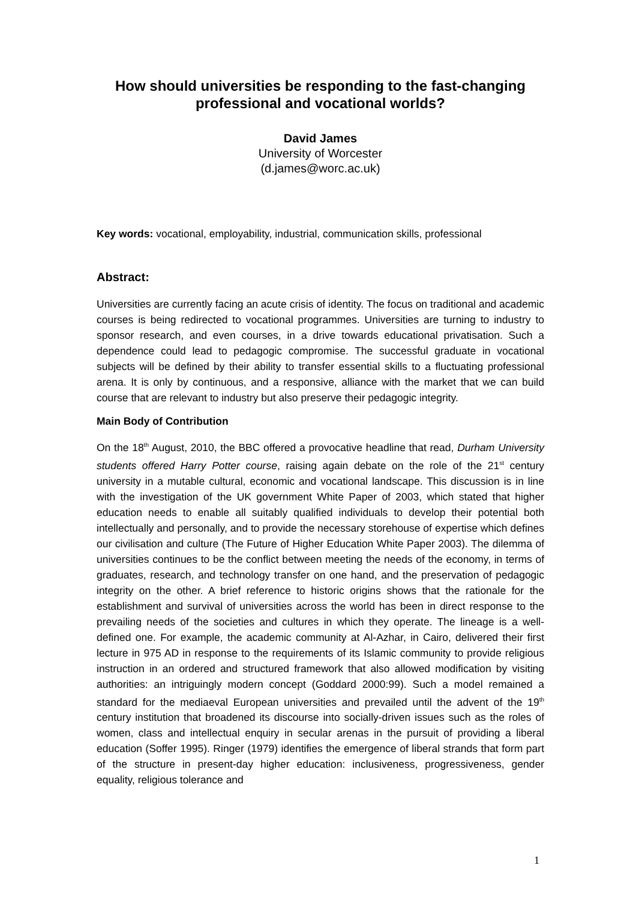How should universities be responding to the fast-changing professional and vocational worlds?
David James
University of Worcester
(d.james@worc.ac.uk)
Key words: vocational, employability, industrial, communication skills, professional
Abstract:
Universities are currently facing an acute crisis of identity. The focus on traditional and academic courses is being redirected to vocational programmes. Universities are turning to industry to sponsor research, and even courses, in a drive towards educational privatisation. Such a dependence could lead to pedagogic compromise. The successful graduate in vocational subjects will be defined by their ability to transfer essential skills to a fluctuating professional arena. It is only by continuous, and a responsive, alliance with the market that we can build course that are relevant to industry but also preserve their pedagogic integrity.
Main Body of Contribution
On the 18<sup>th</sup> August, 2010, the BBC offered a provocative headline that read, Durham University students offered Harry Potter course, raising again debate on the role of the 21<sup>st</sup> century university in a mutable cultural, economic and vocational landscape. This discussion is in line with the investigation of the UK government White Paper of 2003, which stated that higher education needs to enable all suitably qualified individuals to develop their potential both intellectually and personally, and to provide the necessary storehouse of expertise which defines our civilisation and culture (The Future of Higher Education White Paper 2003). The dilemma of universities continues to be the conflict between meeting the needs of the economy, in terms of graduates, research, and technology transfer on one hand, and the preservation of pedagogic integrity on the other. A brief reference to historic origins shows that the rationale for the establishment and survival of universities across the world has been in direct response to the prevailing needs of the societies and cultures in which they operate. The lineage is a well-defined one. For example, the academic community at Al-Azhar, in Cairo, delivered their first lecture in 975 AD in response to the requirements of its Islamic community to provide religious instruction in an ordered and structured framework that also allowed modification by visiting authorities: an intriguingly modern concept (Goddard 2000:99). Such a model remained a standard for the mediaeval European universities and prevailed until the advent of the 19<sup>th</sup> century institution that broadened its discourse into socially-driven issues such as the roles of women, class and intellectual enquiry in secular arenas in the pursuit of providing a liberal education (Soffer 1995). Ringer (1979) identifies the emergence of liberal strands that form part of the structure in present-day higher education: inclusiveness, progressiveness, gender equality, religious tolerance and
1